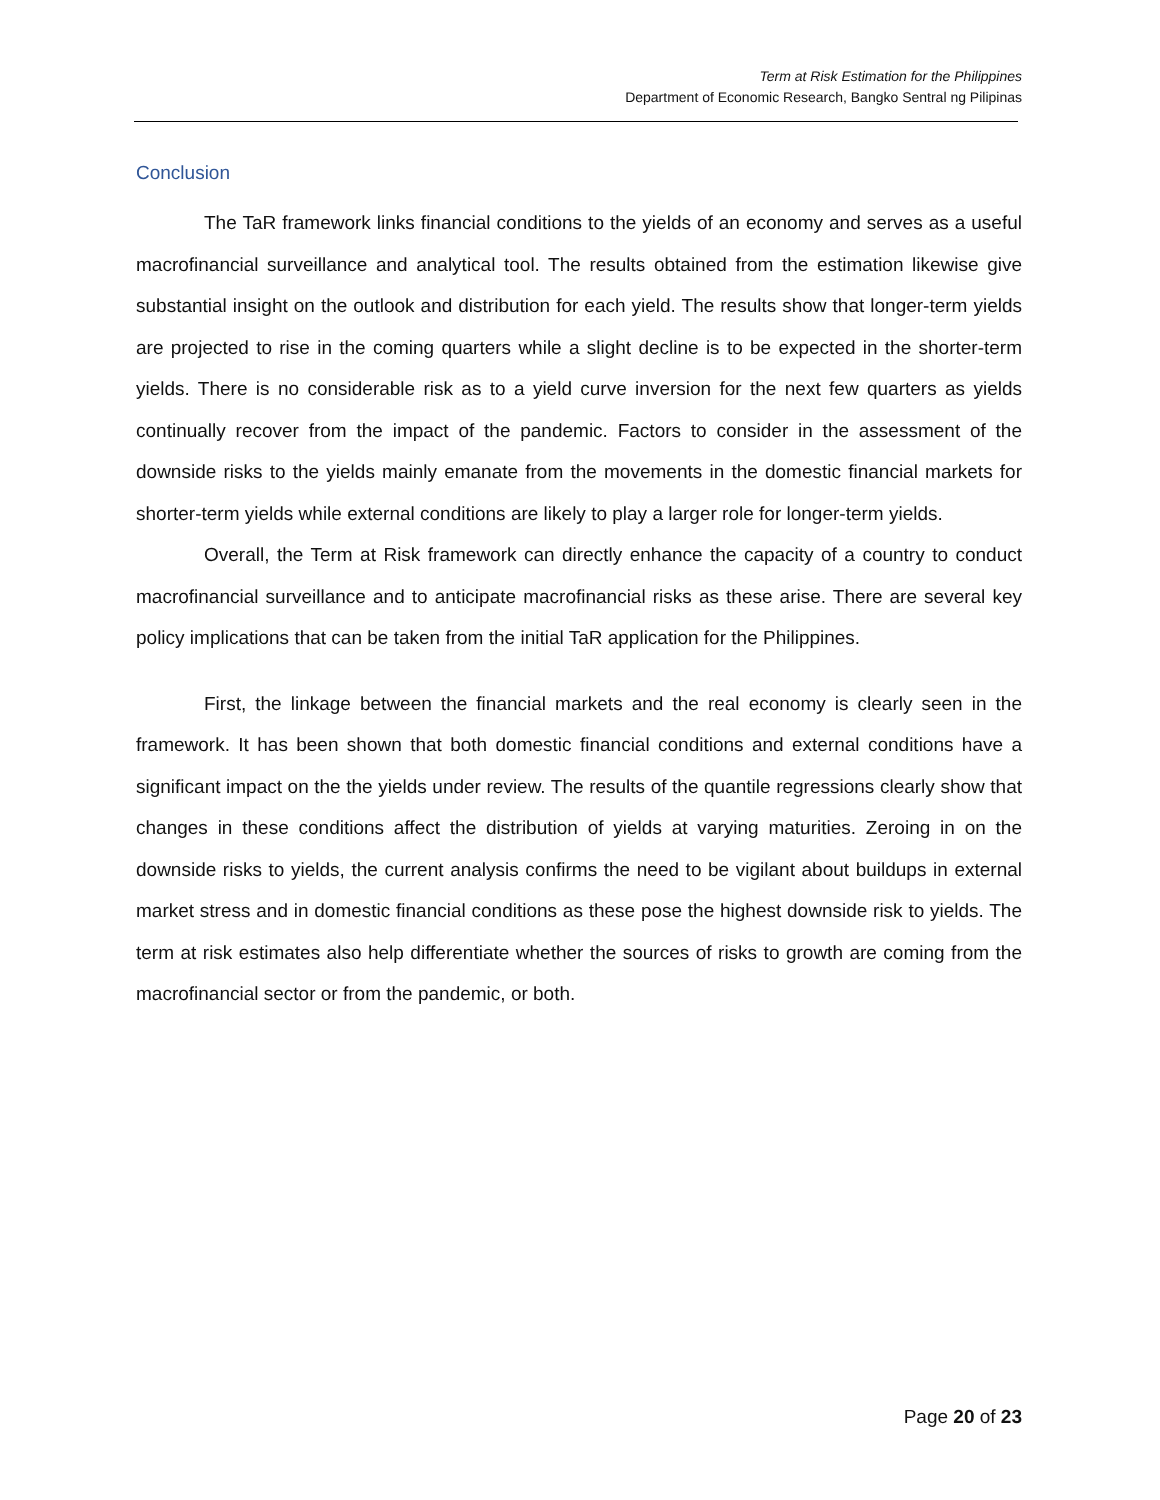Term at Risk Estimation for the Philippines
Department of Economic Research, Bangko Sentral ng Pilipinas
Conclusion
The TaR framework links financial conditions to the yields of an economy and serves as a useful macrofinancial surveillance and analytical tool. The results obtained from the estimation likewise give substantial insight on the outlook and distribution for each yield. The results show that longer-term yields are projected to rise in the coming quarters while a slight decline is to be expected in the shorter-term yields. There is no considerable risk as to a yield curve inversion for the next few quarters as yields continually recover from the impact of the pandemic. Factors to consider in the assessment of the downside risks to the yields mainly emanate from the movements in the domestic financial markets for shorter-term yields while external conditions are likely to play a larger role for longer-term yields.
Overall, the Term at Risk framework can directly enhance the capacity of a country to conduct macrofinancial surveillance and to anticipate macrofinancial risks as these arise. There are several key policy implications that can be taken from the initial TaR application for the Philippines.
First, the linkage between the financial markets and the real economy is clearly seen in the framework. It has been shown that both domestic financial conditions and external conditions have a significant impact on the the yields under review. The results of the quantile regressions clearly show that changes in these conditions affect the distribution of yields at varying maturities. Zeroing in on the downside risks to yields, the current analysis confirms the need to be vigilant about buildups in external market stress and in domestic financial conditions as these pose the highest downside risk to yields. The term at risk estimates also help differentiate whether the sources of risks to growth are coming from the macrofinancial sector or from the pandemic, or both.
Page 20 of 23